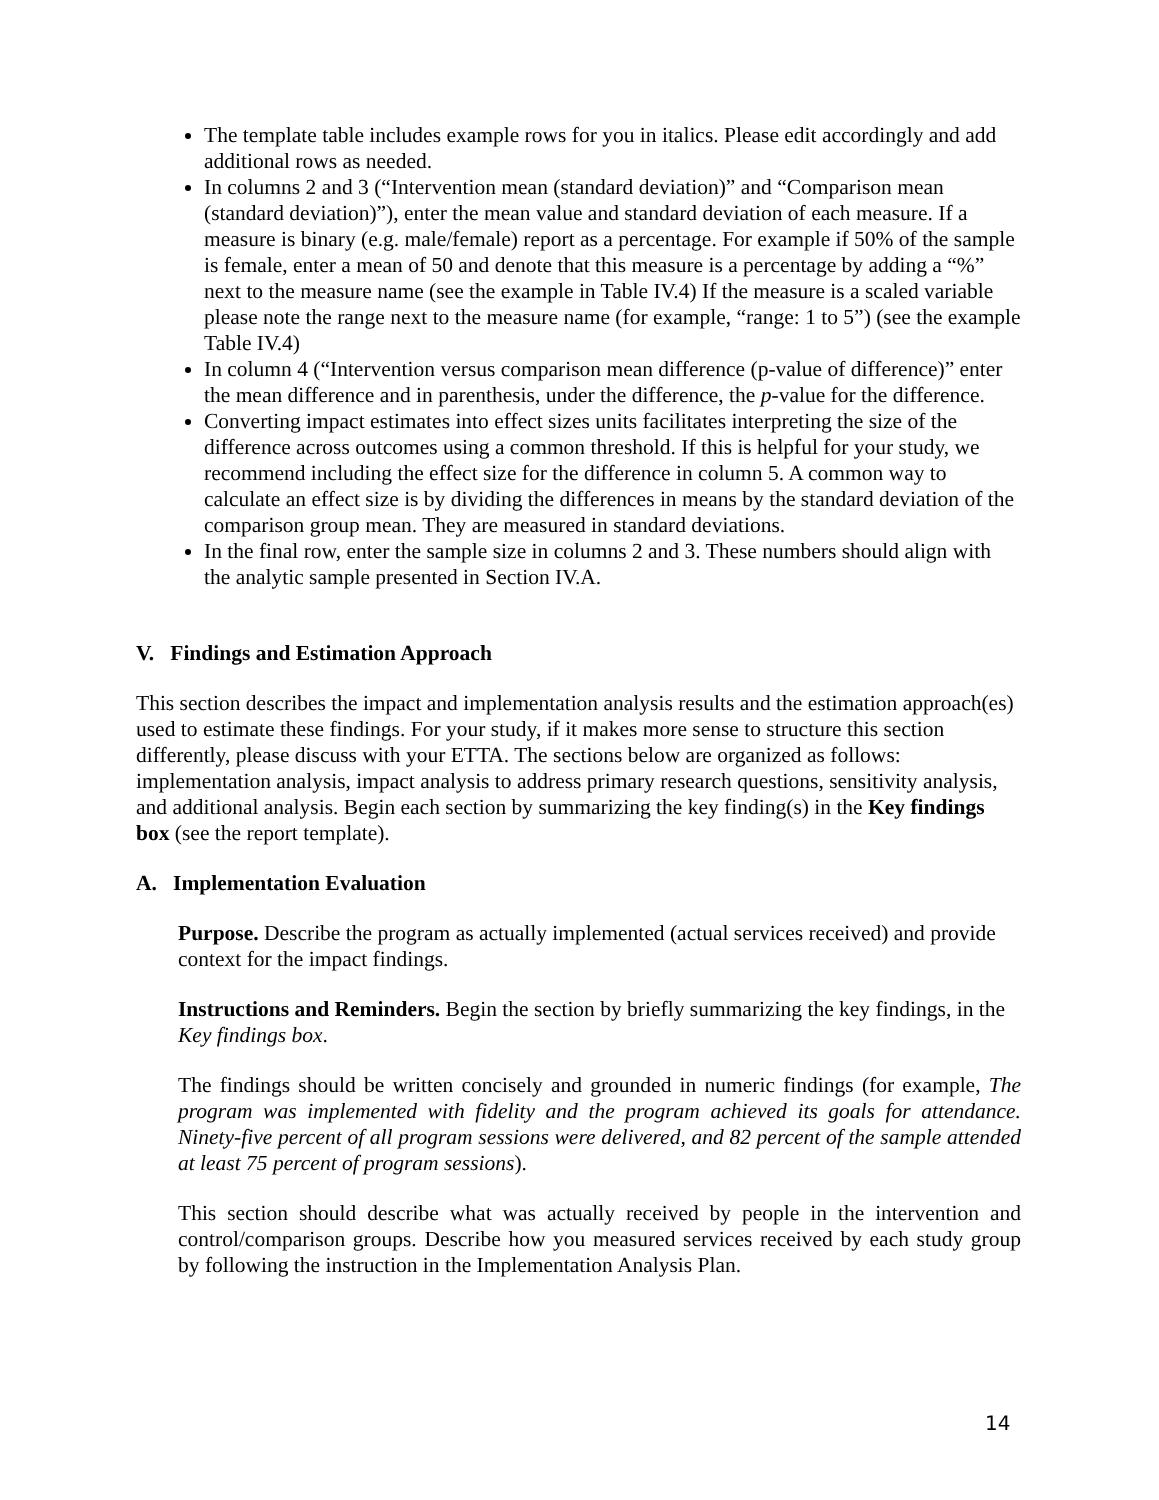The template table includes example rows for you in italics. Please edit accordingly and add additional rows as needed.
In columns 2 and 3 (“Intervention mean (standard deviation)” and “Comparison mean (standard deviation)”), enter the mean value and standard deviation of each measure. If a measure is binary (e.g. male/female) report as a percentage. For example if 50% of the sample is female, enter a mean of 50 and denote that this measure is a percentage by adding a “%” next to the measure name (see the example in Table IV.4) If the measure is a scaled variable please note the range next to the measure name (for example, “range: 1 to 5”) (see the example Table IV.4)
In column 4 (“Intervention versus comparison mean difference (p-value of difference)” enter the mean difference and in parenthesis, under the difference, the p-value for the difference.
Converting impact estimates into effect sizes units facilitates interpreting the size of the difference across outcomes using a common threshold. If this is helpful for your study, we recommend including the effect size for the difference in column 5. A common way to calculate an effect size is by dividing the differences in means by the standard deviation of the comparison group mean. They are measured in standard deviations.
In the final row, enter the sample size in columns 2 and 3. These numbers should align with the analytic sample presented in Section IV.A.
V. Findings and Estimation Approach
This section describes the impact and implementation analysis results and the estimation approach(es) used to estimate these findings. For your study, if it makes more sense to structure this section differently, please discuss with your ETTA. The sections below are organized as follows: implementation analysis, impact analysis to address primary research questions, sensitivity analysis, and additional analysis. Begin each section by summarizing the key finding(s) in the Key findings box (see the report template).
A. Implementation Evaluation
Purpose. Describe the program as actually implemented (actual services received) and provide context for the impact findings.
Instructions and Reminders. Begin the section by briefly summarizing the key findings, in the Key findings box.
The findings should be written concisely and grounded in numeric findings (for example, The program was implemented with fidelity and the program achieved its goals for attendance. Ninety-five percent of all program sessions were delivered, and 82 percent of the sample attended at least 75 percent of program sessions).
This section should describe what was actually received by people in the intervention and control/comparison groups. Describe how you measured services received by each study group by following the instruction in the Implementation Analysis Plan.
14